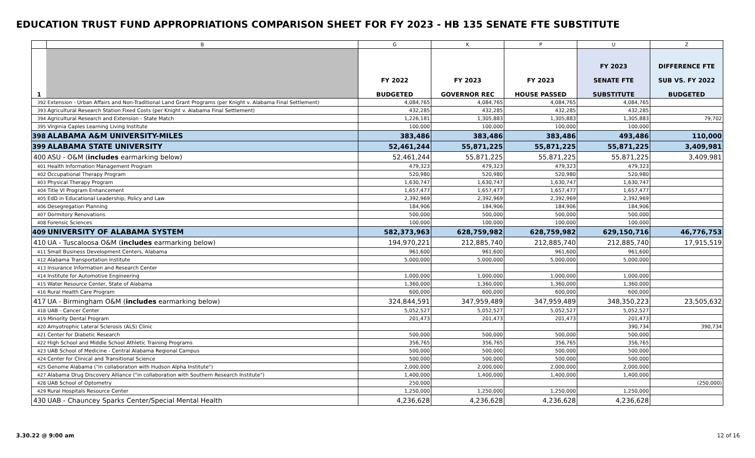EDUCATION TRUST FUND APPROPRIATIONS COMPARISON SHEET FOR FY 2023 - HB 135 SENATE FTE SUBSTITUTE
| | B | G | K | P | U | Z |
| --- | --- | --- | --- | --- | --- | --- |
| 1 | | FY 2022 BUDGETED | FY 2023 GOVERNOR REC | FY 2023 HOUSE PASSED | FY 2023 SENATE FTE SUBSTITUTE | DIFFERENCE FTE SUB VS. FY 2022 BUDGETED |
| 392 | Extension - Urban Affairs and Non-Traditional Land Grant Programs (per Knight v. Alabama Final Settlement) | 4,084,765 | 4,084,765 | 4,084,765 | 4,084,765 | |
| 393 | Agricultural Research Station Fixed Costs (per Knight v. Alabama Final Settlement) | 432,285 | 432,285 | 432,285 | 432,285 | |
| 394 | Agricultural Research and Extension - State Match | 1,226,181 | 1,305,883 | 1,305,883 | 1,305,883 | 79,702 |
| 395 | Virginia Caples Learning Living Institute | 100,000 | 100,000 | 100,000 | 100,000 | |
| 398 | ALABAMA A&M UNIVERSITY-MILES | 383,486 | 383,486 | 383,486 | 493,486 | 110,000 |
| 399 | ALABAMA STATE UNIVERSITY | 52,461,244 | 55,871,225 | 55,871,225 | 55,871,225 | 3,409,981 |
| 400 | ASU - O&M ( includes earmarking below) | 52,461,244 | 55,871,225 | 55,871,225 | 55,871,225 | 3,409,981 |
| 401 | Health Information Management Program | 479,323 | 479,323 | 479,323 | 479,323 | |
| 402 | Occupational Therapy Program | 520,980 | 520,980 | 520,980 | 520,980 | |
| 403 | Physical Therapy Program | 1,630,747 | 1,630,747 | 1,630,747 | 1,630,747 | |
| 404 | Title VI Program Enhancement | 1,657,477 | 1,657,477 | 1,657,477 | 1,657,477 | |
| 405 | EdD in Educational Leadership, Policy and Law | 2,392,969 | 2,392,969 | 2,392,969 | 2,392,969 | |
| 406 | Desegregation Planning | 184,906 | 184,906 | 184,906 | 184,906 | |
| 407 | Dormitory Renovations | 500,000 | 500,000 | 500,000 | 500,000 | |
| 408 | Forensic Sciences | 100,000 | 100,000 | 100,000 | 100,000 | |
| 409 | UNIVERSITY OF ALABAMA SYSTEM | 582,373,963 | 628,759,982 | 628,759,982 | 629,150,716 | 46,776,753 |
| 410 | UA - Tuscaloosa O&M ( includes earmarking below) | 194,970,221 | 212,885,740 | 212,885,740 | 212,885,740 | 17,915,519 |
| 411 | Small Business Development Centers, Alabama | 961,600 | 961,600 | 961,600 | 961,600 | |
| 412 | Alabama Transportation Institute | 5,000,000 | 5,000,000 | 5,000,000 | 5,000,000 | |
| 413 | Insurance Information and Research Center | | | | | |
| 414 | Institute for Automotive Engineering | 1,000,000 | 1,000,000 | 1,000,000 | 1,000,000 | |
| 415 | Water Resource Center, State of Alabama | 1,360,000 | 1,360,000 | 1,360,000 | 1,360,000 | |
| 416 | Rural Health Care Program | 600,000 | 600,000 | 600,000 | 600,000 | |
| 417 | UA - Birmingham O&M ( includes earmarking below) | 324,844,591 | 347,959,489 | 347,959,489 | 348,350,223 | 23,505,632 |
| 418 | UAB - Cancer Center | 5,052,527 | 5,052,527 | 5,052,527 | 5,052,527 | |
| 419 | Minority Dental Program | 201,473 | 201,473 | 201,473 | 201,473 | |
| 420 | Amyotrophic Lateral Sclerosis (ALS) Clinic | | | | 390,734 | 390,734 |
| 421 | Center for Diabetic Research | 500,000 | 500,000 | 500,000 | 500,000 | |
| 422 | High School and Middle School Athletic Training Programs | 356,765 | 356,765 | 356,765 | 356,765 | |
| 423 | UAB School of Medicine - Central Alabama Regional Campus | 500,000 | 500,000 | 500,000 | 500,000 | |
| 424 | Center for Clinical and Transitional Science | 500,000 | 500,000 | 500,000 | 500,000 | |
| 425 | Genome Alabama ("in collaboration with Hudson Alpha Institute") | 2,000,000 | 2,000,000 | 2,000,000 | 2,000,000 | |
| 427 | Alabama Drug Discovery Alliance ("in collaboration with Southern Research Institute") | 1,400,000 | 1,400,000 | 1,400,000 | 1,400,000 | |
| 428 | UAB School of Optometry | 250,000 | | | | (250,000) |
| 429 | Rural Hospitals Resource Center | 1,250,000 | 1,250,000 | 1,250,000 | 1,250,000 | |
| 430 | UAB - Chauncey Sparks Center/Special Mental Health | 4,236,628 | 4,236,628 | 4,236,628 | 4,236,628 | |
3.30.22 @ 9:00 am 12 of 16